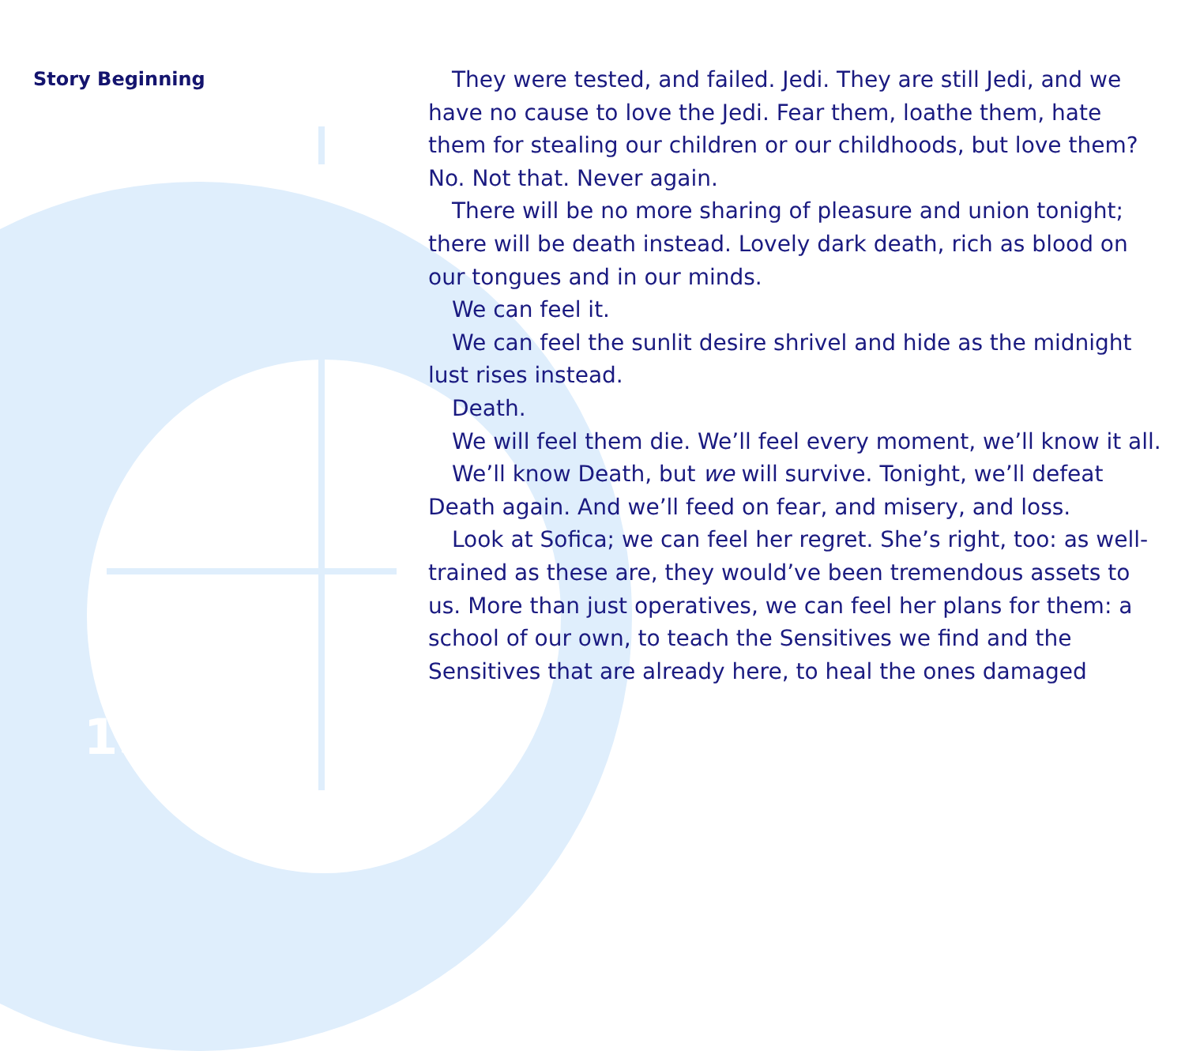Story Beginning
15
They were tested, and failed. Jedi. They are still Jedi, and we have no cause to love the Jedi. Fear them, loathe them, hate them for stealing our children or our childhoods, but love them? No. Not that. Never again.
There will be no more sharing of pleasure and union tonight; there will be death instead. Lovely dark death, rich as blood on our tongues and in our minds.
We can feel it.
We can feel the sunlit desire shrivel and hide as the midnight lust rises instead.
Death.
We will feel them die. We’ll feel every moment, we’ll know it all.
We’ll know Death, but we will survive. Tonight, we’ll defeat Death again. And we’ll feed on fear, and misery, and loss.
Look at Sofica; we can feel her regret. She’s right, too: as well-trained as these are, they would’ve been tremendous assets to us. More than just operatives, we can feel her plans for them: a school of our own, to teach the Sensitives we find and the Sensitives that are already here, to heal the ones damaged